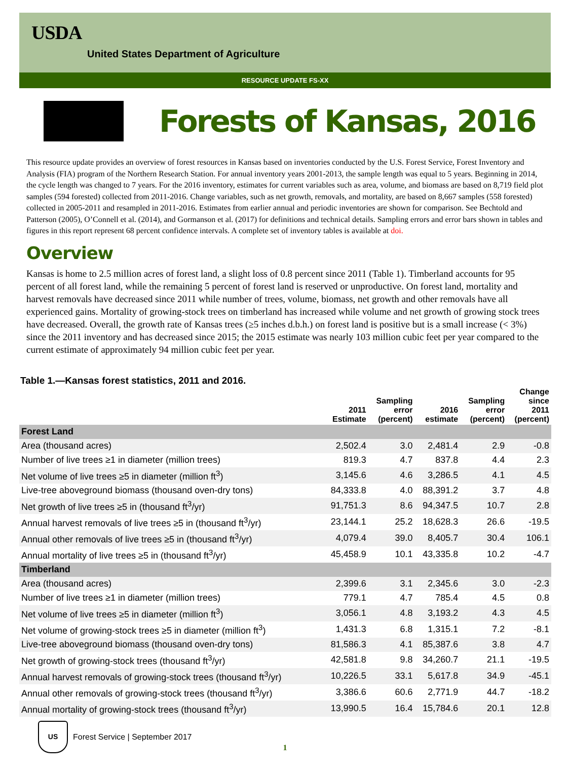USDA
United States Department of Agriculture
RESOURCE UPDATE FS-XX
Forests of Kansas, 2016
This resource update provides an overview of forest resources in Kansas based on inventories conducted by the U.S. Forest Service, Forest Inventory and Analysis (FIA) program of the Northern Research Station. For annual inventory years 2001-2013, the sample length was equal to 5 years. Beginning in 2014, the cycle length was changed to 7 years. For the 2016 inventory, estimates for current variables such as area, volume, and biomass are based on 8,719 field plot samples (594 forested) collected from 2011-2016. Change variables, such as net growth, removals, and mortality, are based on 8,667 samples (558 forested) collected in 2005-2011 and resampled in 2011-2016. Estimates from earlier annual and periodic inventories are shown for comparison. See Bechtold and Patterson (2005), O’Connell et al. (2014), and Gormanson et al. (2017) for definitions and technical details. Sampling errors and error bars shown in tables and figures in this report represent 68 percent confidence intervals. A complete set of inventory tables is available at doi.
Overview
Kansas is home to 2.5 million acres of forest land, a slight loss of 0.8 percent since 2011 (Table 1). Timberland accounts for 95 percent of all forest land, while the remaining 5 percent of forest land is reserved or unproductive. On forest land, mortality and harvest removals have decreased since 2011 while number of trees, volume, biomass, net growth and other removals have all experienced gains. Mortality of growing-stock trees on timberland has increased while volume and net growth of growing stock trees have decreased. Overall, the growth rate of Kansas trees (≥5 inches d.b.h.) on forest land is positive but is a small increase (< 3%) since the 2011 inventory and has decreased since 2015; the 2015 estimate was nearly 103 million cubic feet per year compared to the current estimate of approximately 94 million cubic feet per year.
Table 1.—Kansas forest statistics, 2011 and 2016.
| | 2011 Estimate | Sampling error (percent) | 2016 estimate | Sampling error (percent) | Change since 2011 (percent) |
| --- | --- | --- | --- | --- | --- |
| Forest Land | | | | | |
| Area (thousand acres) | 2,502.4 | 3.0 | 2,481.4 | 2.9 | -0.8 |
| Number of live trees ≥1 in diameter (million trees) | 819.3 | 4.7 | 837.8 | 4.4 | 2.3 |
| Net volume of live trees ≥5 in diameter (million ft<sup>3</sup>) | 3,145.6 | 4.6 | 3,286.5 | 4.1 | 4.5 |
| Live-tree aboveground biomass (thousand oven-dry tons) | 84,333.8 | 4.0 | 88,391.2 | 3.7 | 4.8 |
| Net growth of live trees ≥5 in (thousand ft<sup>3</sup>/yr) | 91,751.3 | 8.6 | 94,347.5 | 10.7 | 2.8 |
| Annual harvest removals of live trees ≥5 in (thousand ft<sup>3</sup>/yr) | 23,144.1 | 25.2 | 18,628.3 | 26.6 | -19.5 |
| Annual other removals of live trees ≥5 in (thousand ft<sup>3</sup>/yr) | 4,079.4 | 39.0 | 8,405.7 | 30.4 | 106.1 |
| Annual mortality of live trees ≥5 in (thousand ft<sup>3</sup>/yr) | 45,458.9 | 10.1 | 43,335.8 | 10.2 | -4.7 |
| Timberland | | | | | |
| Area (thousand acres) | 2,399.6 | 3.1 | 2,345.6 | 3.0 | -2.3 |
| Number of live trees ≥1 in diameter (million trees) | 779.1 | 4.7 | 785.4 | 4.5 | 0.8 |
| Net volume of live trees ≥5 in diameter (million ft<sup>3</sup>) | 3,056.1 | 4.8 | 3,193.2 | 4.3 | 4.5 |
| Net volume of growing-stock trees ≥5 in diameter (million ft<sup>3</sup>) | 1,431.3 | 6.8 | 1,315.1 | 7.2 | -8.1 |
| Live-tree aboveground biomass (thousand oven-dry tons) | 81,586.3 | 4.1 | 85,387.6 | 3.8 | 4.7 |
| Net growth of growing-stock trees (thousand ft<sup>3</sup>/yr) | 42,581.8 | 9.8 | 34,260.7 | 21.1 | -19.5 |
| Annual harvest removals of growing-stock trees (thousand ft<sup>3</sup>/yr) | 10,226.5 | 33.1 | 5,617.8 | 34.9 | -45.1 |
| Annual other removals of growing-stock trees (thousand ft<sup>3</sup>/yr) | 3,386.6 | 60.6 | 2,771.9 | 44.7 | -18.2 |
| Annual mortality of growing-stock trees (thousand ft<sup>3</sup>/yr) | 13,990.5 | 16.4 | 15,784.6 | 20.1 | 12.8 |
US
Forest Service | September 2017
1